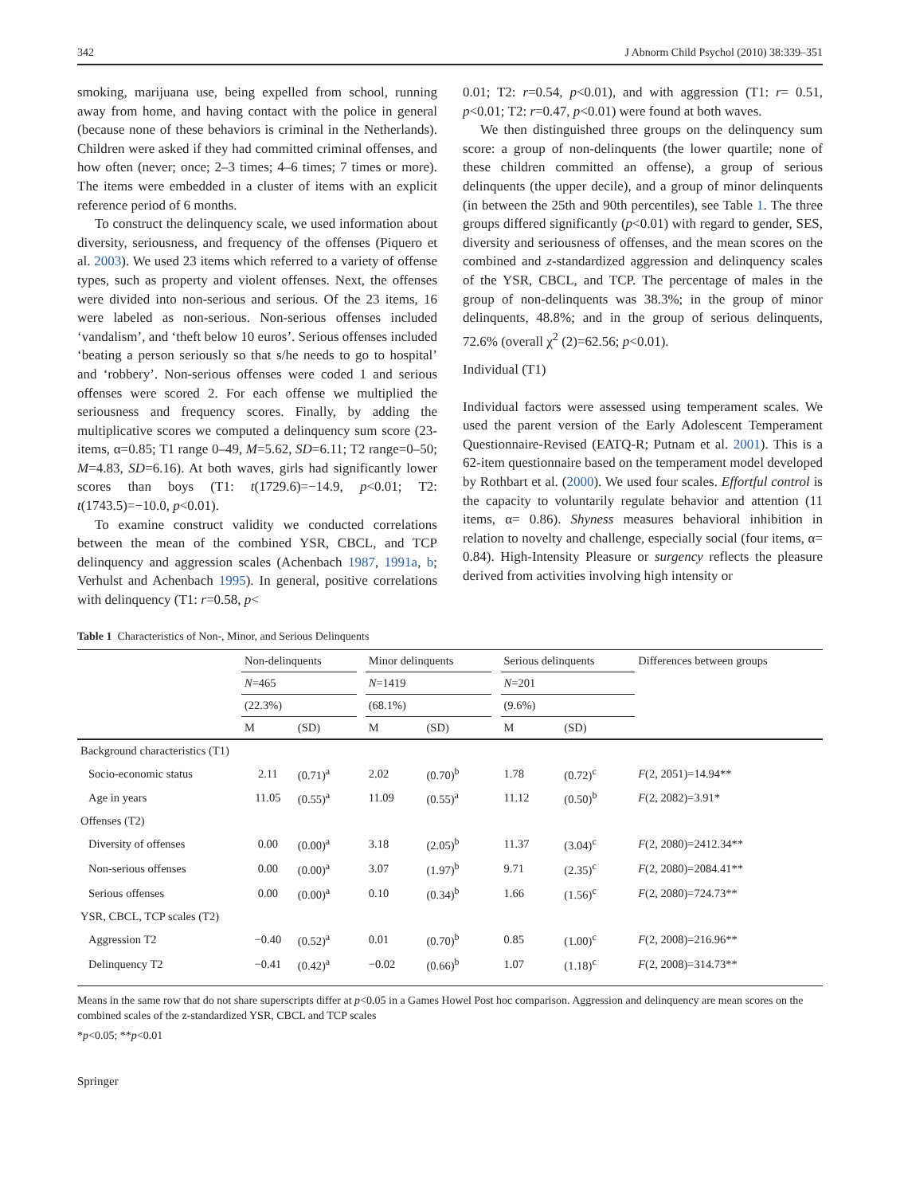342 J Abnorm Child Psychol (2010) 38:339–351
smoking, marijuana use, being expelled from school, running away from home, and having contact with the police in general (because none of these behaviors is criminal in the Netherlands). Children were asked if they had committed criminal offenses, and how often (never; once; 2–3 times; 4–6 times; 7 times or more). The items were embedded in a cluster of items with an explicit reference period of 6 months.
To construct the delinquency scale, we used information about diversity, seriousness, and frequency of the offenses (Piquero et al. 2003). We used 23 items which referred to a variety of offense types, such as property and violent offenses. Next, the offenses were divided into non-serious and serious. Of the 23 items, 16 were labeled as non-serious. Non-serious offenses included ‘vandalism’, and ‘theft below 10 euros’. Serious offenses included ‘beating a person seriously so that s/he needs to go to hospital’ and ‘robbery’. Non-serious offenses were coded 1 and serious offenses were scored 2. For each offense we multiplied the seriousness and frequency scores. Finally, by adding the multiplicative scores we computed a delinquency sum score (23-items, α=0.85; T1 range 0–49, M=5.62, SD=6.11; T2 range=0–50; M=4.83, SD=6.16). At both waves, girls had significantly lower scores than boys (T1: t(1729.6)=−14.9, p<0.01; T2: t(1743.5)=−10.0, p<0.01).
To examine construct validity we conducted correlations between the mean of the combined YSR, CBCL, and TCP delinquency and aggression scales (Achenbach 1987, 1991a, b; Verhulst and Achenbach 1995). In general, positive correlations with delinquency (T1: r=0.58, p<
0.01; T2: r=0.54, p<0.01), and with aggression (T1: r= 0.51, p<0.01; T2: r=0.47, p<0.01) were found at both waves.
We then distinguished three groups on the delinquency sum score: a group of non-delinquents (the lower quartile; none of these children committed an offense), a group of serious delinquents (the upper decile), and a group of minor delinquents (in between the 25th and 90th percentiles), see Table 1. The three groups differed significantly (p<0.01) with regard to gender, SES, diversity and seriousness of offenses, and the mean scores on the combined and z-standardized aggression and delinquency scales of the YSR, CBCL, and TCP. The percentage of males in the group of non-delinquents was 38.3%; in the group of minor delinquents, 48.8%; and in the group of serious delinquents, 72.6% (overall χ<sup>2</sup> (2)=62.56; p<0.01).
Individual (T1)
Individual factors were assessed using temperament scales. We used the parent version of the Early Adolescent Temperament Questionnaire-Revised (EATQ-R; Putnam et al. 2001). This is a 62-item questionnaire based on the temperament model developed by Rothbart et al. (2000). We used four scales. Effortful control is the capacity to voluntarily regulate behavior and attention (11 items, α= 0.86). Shyness measures behavioral inhibition in relation to novelty and challenge, especially social (four items, α= 0.84). High-Intensity Pleasure or surgency reflects the pleasure derived from activities involving high intensity or
Table 1 Characteristics of Non-, Minor, and Serious Delinquents
| | Non-delinquents | | | Minor delinquents | | | Serious delinquents | | Differences between groups |
| --- | --- | --- | --- | --- | --- | --- | --- | --- | --- |
| | N =465 | | | N =1419 | | | N =201 | | |
| | (22.3%) | | | (68.1%) | | | (9.6%) | | |
| | M | (SD) | | M | (SD) | | M | (SD) | |
| Background characteristics (T1) | | | | | | | | | |
| Socio-economic status | 2.11 | (0.71)<sup>a</sup> | | 2.02 | (0.70)<sup>b</sup> | | 1.78 | (0.72)<sup>c</sup> | F (2, 2051)=14.94** |
| Age in years | 11.05 | (0.55)<sup>a</sup> | | 11.09 | (0.55)<sup>a</sup> | | 11.12 | (0.50)<sup>b</sup> | F (2, 2082)=3.91* |
| Offenses (T2) | | | | | | | | | |
| Diversity of offenses | 0.00 | (0.00)<sup>a</sup> | | 3.18 | (2.05)<sup>b</sup> | | 11.37 | (3.04)<sup>c</sup> | F (2, 2080)=2412.34** |
| Non-serious offenses | 0.00 | (0.00)<sup>a</sup> | | 3.07 | (1.97)<sup>b</sup> | | 9.71 | (2.35)<sup>c</sup> | F (2, 2080)=2084.41** |
| Serious offenses | 0.00 | (0.00)<sup>a</sup> | | 0.10 | (0.34)<sup>b</sup> | | 1.66 | (1.56)<sup>c</sup> | F (2, 2080)=724.73** |
| YSR, CBCL, TCP scales (T2) | | | | | | | | | |
| Aggression T2 | −0.40 | (0.52)<sup>a</sup> | | 0.01 | (0.70)<sup>b</sup> | | 0.85 | (1.00)<sup>c</sup> | F (2, 2008)=216.96** |
| Delinquency T2 | −0.41 | (0.42)<sup>a</sup> | | −0.02 | (0.66)<sup>b</sup> | | 1.07 | (1.18)<sup>c</sup> | F (2, 2008)=314.73** |
Means in the same row that do not share superscripts differ at p<0.05 in a Games Howel Post hoc comparison. Aggression and delinquency are mean scores on the combined scales of the z-standardized YSR, CBCL and TCP scales
*p<0.05; **p<0.01
Springer